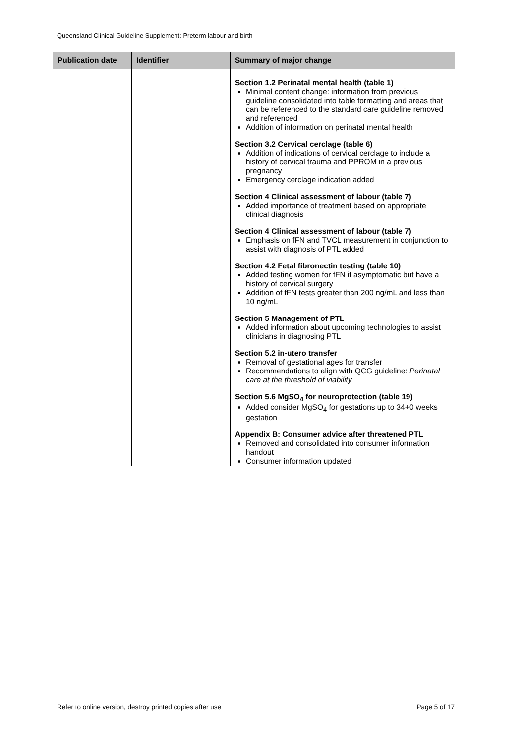Queensland Clinical Guideline Supplement: Preterm labour and birth
| Publication date | Identifier | Summary of major change |
| --- | --- | --- |
| | | Section 1.2 Perinatal mental health (table 1) Minimal content change: information from previous guideline consolidated into table formatting and areas that can be referenced to the standard care guideline removed and referenced Addition of information on perinatal mental health Section 3.2 Cervical cerclage (table 6) Addition of indications of cervical cerclage to include a history of cervical trauma and PPROM in a previous pregnancy Emergency cerclage indication added Section 4 Clinical assessment of labour (table 7) Added importance of treatment based on appropriate clinical diagnosis Section 4 Clinical assessment of labour (table 7) Emphasis on fFN and TVCL measurement in conjunction to assist with diagnosis of PTL added Section 4.2 Fetal fibronectin testing (table 10) Added testing women for fFN if asymptomatic but have a history of cervical surgery Addition of fFN tests greater than 200 ng/mL and less than 10 ng/mL Section 5 Management of PTL Added information about upcoming technologies to assist clinicians in diagnosing PTL Section 5.2 in-utero transfer Removal of gestational ages for transfer Recommendations to align with QCG guideline: Perinatal care at the threshold of viability Section 5.6 MgSO<sub>4</sub> for neuroprotection (table 19) Added consider MgSO<sub>4</sub> for gestations up to 34+0 weeks gestation Appendix B: Consumer advice after threatened PTL Removed and consolidated into consumer information handout Consumer information updated |
Refer to online version, destroy printed copies after use Page 5 of 17